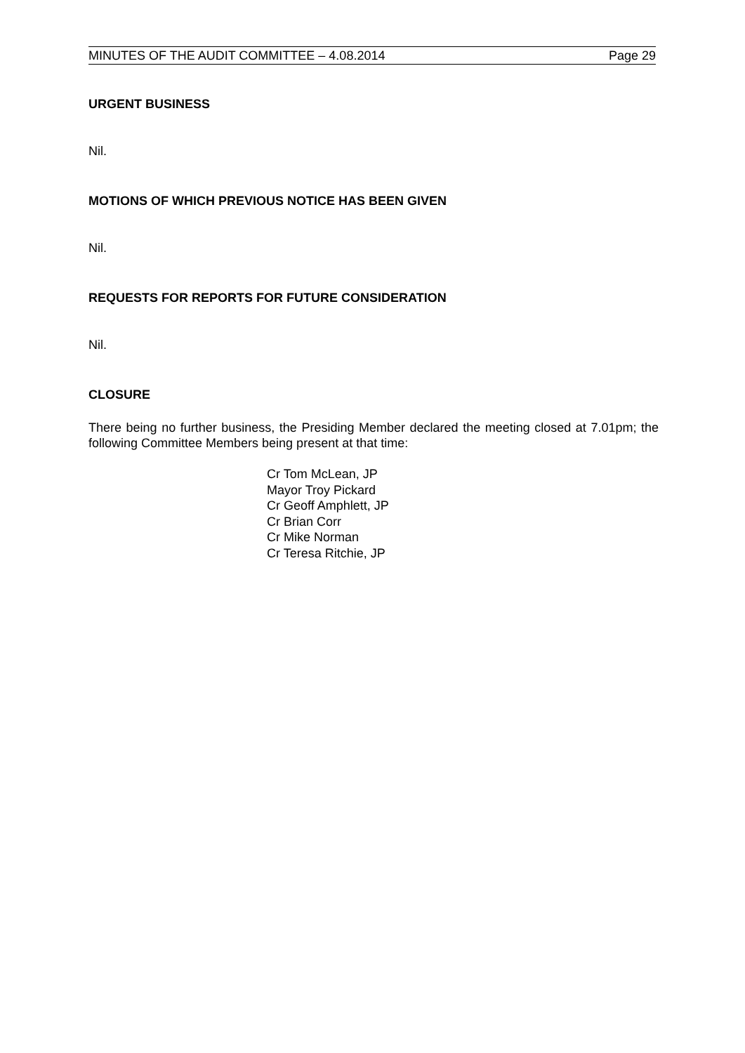MINUTES OF THE AUDIT COMMITTEE – 4.08.2014 Page 29
URGENT BUSINESS
Nil.
MOTIONS OF WHICH PREVIOUS NOTICE HAS BEEN GIVEN
Nil.
REQUESTS FOR REPORTS FOR FUTURE CONSIDERATION
Nil.
CLOSURE
There being no further business, the Presiding Member declared the meeting closed at 7.01pm; the following Committee Members being present at that time:
Cr Tom McLean, JP
Mayor Troy Pickard
Cr Geoff Amphlett, JP
Cr Brian Corr
Cr Mike Norman
Cr Teresa Ritchie, JP